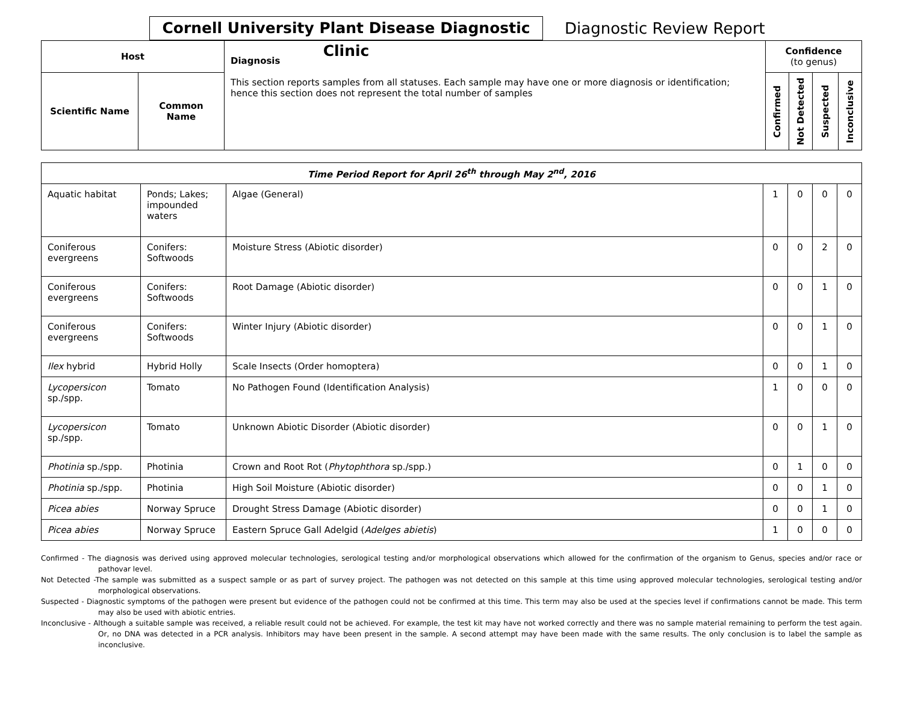Cornell University Plant Disease Diagnostic Clinic
Diagnostic Review Report
| Host | | Diagnosis This section reports samples from all statuses. Each sample may have one or more diagnosis or identification; hence this section does not represent the total number of samples | Confidence (to genus) | | | |
| --- | --- | --- | --- | --- | --- | --- |
| Scientific Name | Common Name | | Confirmed | Not Detected | Suspected | Inconclusive |
| Time Period Report for April 26<sup>th</sup> through May 2<sup>nd</sup>, 2016 | | | | | | |
| --- | --- | --- | --- | --- | --- | --- |
| Aquatic habitat | Ponds; Lakes; impounded waters | Algae (General) | 1 | 0 | 0 | 0 |
| Coniferous evergreens | Conifers: Softwoods | Moisture Stress (Abiotic disorder) | 0 | 0 | 2 | 0 |
| Coniferous evergreens | Conifers: Softwoods | Root Damage (Abiotic disorder) | 0 | 0 | 1 | 0 |
| Coniferous evergreens | Conifers: Softwoods | Winter Injury (Abiotic disorder) | 0 | 0 | 1 | 0 |
| Ilex hybrid | Hybrid Holly | Scale Insects (Order homoptera) | 0 | 0 | 1 | 0 |
| Lycopersicon sp./spp. | Tomato | No Pathogen Found (Identification Analysis) | 1 | 0 | 0 | 0 |
| Lycopersicon sp./spp. | Tomato | Unknown Abiotic Disorder (Abiotic disorder) | 0 | 0 | 1 | 0 |
| Photinia sp./spp. | Photinia | Crown and Root Rot ( Phytophthora sp./spp.) | 0 | 1 | 0 | 0 |
| Photinia sp./spp. | Photinia | High Soil Moisture (Abiotic disorder) | 0 | 0 | 1 | 0 |
| Picea abies | Norway Spruce | Drought Stress Damage (Abiotic disorder) | 0 | 0 | 1 | 0 |
| Picea abies | Norway Spruce | Eastern Spruce Gall Adelgid ( Adelges abietis ) | 1 | 0 | 0 | 0 |
Confirmed - The diagnosis was derived using approved molecular technologies, serological testing and/or morphological observations which allowed for the confirmation of the organism to Genus, species and/or race or pathovar level.
Not Detected -The sample was submitted as a suspect sample or as part of survey project. The pathogen was not detected on this sample at this time using approved molecular technologies, serological testing and/or morphological observations.
Suspected - Diagnostic symptoms of the pathogen were present but evidence of the pathogen could not be confirmed at this time. This term may also be used at the species level if confirmations cannot be made. This term may also be used with abiotic entries.
Inconclusive - Although a suitable sample was received, a reliable result could not be achieved. For example, the test kit may have not worked correctly and there was no sample material remaining to perform the test again. Or, no DNA was detected in a PCR analysis. Inhibitors may have been present in the sample. A second attempt may have been made with the same results. The only conclusion is to label the sample as inconclusive.